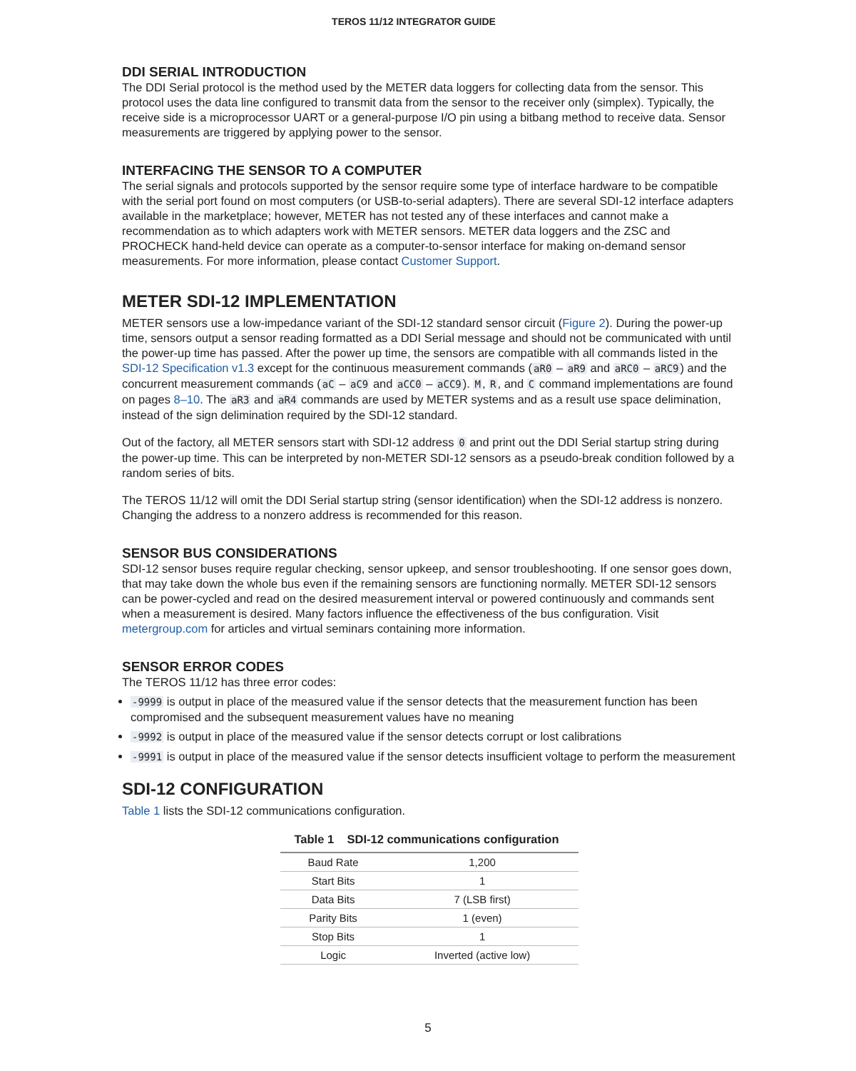TEROS 11/12 INTEGRATOR GUIDE
DDI SERIAL INTRODUCTION
The DDI Serial protocol is the method used by the METER data loggers for collecting data from the sensor. This protocol uses the data line configured to transmit data from the sensor to the receiver only (simplex). Typically, the receive side is a microprocessor UART or a general-purpose I/O pin using a bitbang method to receive data. Sensor measurements are triggered by applying power to the sensor.
INTERFACING THE SENSOR TO A COMPUTER
The serial signals and protocols supported by the sensor require some type of interface hardware to be compatible with the serial port found on most computers (or USB-to-serial adapters). There are several SDI-12 interface adapters available in the marketplace; however, METER has not tested any of these interfaces and cannot make a recommendation as to which adapters work with METER sensors. METER data loggers and the ZSC and PROCHECK hand-held device can operate as a computer-to-sensor interface for making on-demand sensor measurements. For more information, please contact Customer Support.
METER SDI-12 IMPLEMENTATION
METER sensors use a low-impedance variant of the SDI-12 standard sensor circuit (Figure 2). During the power-up time, sensors output a sensor reading formatted as a DDI Serial message and should not be communicated with until the power-up time has passed. After the power up time, the sensors are compatible with all commands listed in the SDI-12 Specification v1.3 except for the continuous measurement commands (aR0 – aR9 and aRC0 – aRC9) and the concurrent measurement commands (aC – aC9 and aCC0 – aCC9). M, R, and C command implementations are found on pages 8–10. The aR3 and aR4 commands are used by METER systems and as a result use space delimination, instead of the sign delimination required by the SDI-12 standard.
Out of the factory, all METER sensors start with SDI-12 address 0 and print out the DDI Serial startup string during the power-up time. This can be interpreted by non-METER SDI-12 sensors as a pseudo-break condition followed by a random series of bits.
The TEROS 11/12 will omit the DDI Serial startup string (sensor identification) when the SDI-12 address is nonzero. Changing the address to a nonzero address is recommended for this reason.
SENSOR BUS CONSIDERATIONS
SDI-12 sensor buses require regular checking, sensor upkeep, and sensor troubleshooting. If one sensor goes down, that may take down the whole bus even if the remaining sensors are functioning normally. METER SDI-12 sensors can be power-cycled and read on the desired measurement interval or powered continuously and commands sent when a measurement is desired. Many factors influence the effectiveness of the bus configuration. Visit metergroup.com for articles and virtual seminars containing more information.
SENSOR ERROR CODES
The TEROS 11/12 has three error codes:
-9999 is output in place of the measured value if the sensor detects that the measurement function has been compromised and the subsequent measurement values have no meaning
-9992 is output in place of the measured value if the sensor detects corrupt or lost calibrations
-9991 is output in place of the measured value if the sensor detects insufficient voltage to perform the measurement
SDI-12 CONFIGURATION
Table 1 lists the SDI-12 communications configuration.
Table 1 SDI-12 communications configuration
| Baud Rate | 1,200 |
| Start Bits | 1 |
| Data Bits | 7 (LSB first) |
| Parity Bits | 1 (even) |
| Stop Bits | 1 |
| Logic | Inverted (active low) |
5